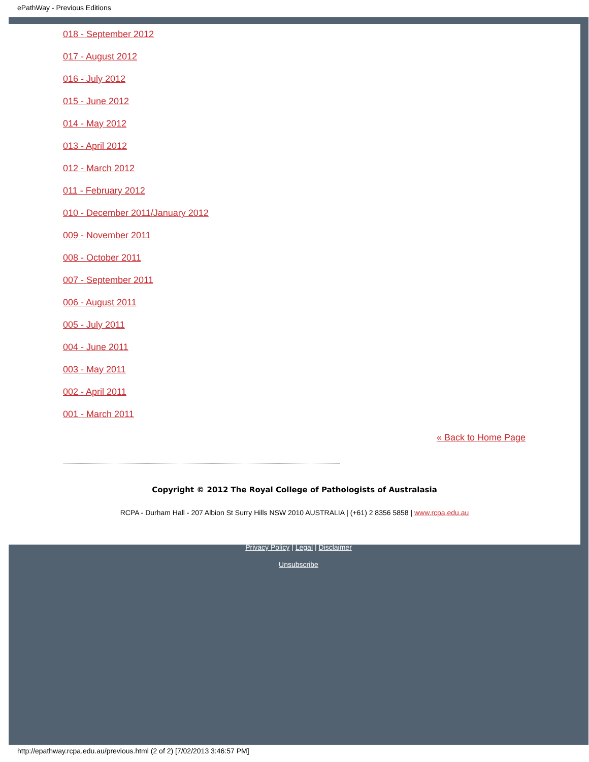ePathWay - Previous Editions
018 - September 2012
017 - August 2012
016 - July 2012
015 - June 2012
014 - May 2012
013 - April 2012
012 - March 2012
011 - February 2012
010 - December 2011/January 2012
009 - November 2011
008 - October 2011
007 - September 2011
006 - August 2011
005 - July 2011
004 - June 2011
003 - May 2011
002 - April 2011
001 - March 2011
« Back to Home Page
Copyright © 2012 The Royal College of Pathologists of Australasia
RCPA - Durham Hall - 207 Albion St Surry Hills NSW 2010 AUSTRALIA | (+61) 2 8356 5858 | www.rcpa.edu.au
Privacy Policy | Legal | Disclaimer
Unsubscribe
http://epathway.rcpa.edu.au/previous.html (2 of 2) [7/02/2013 3:46:57 PM]